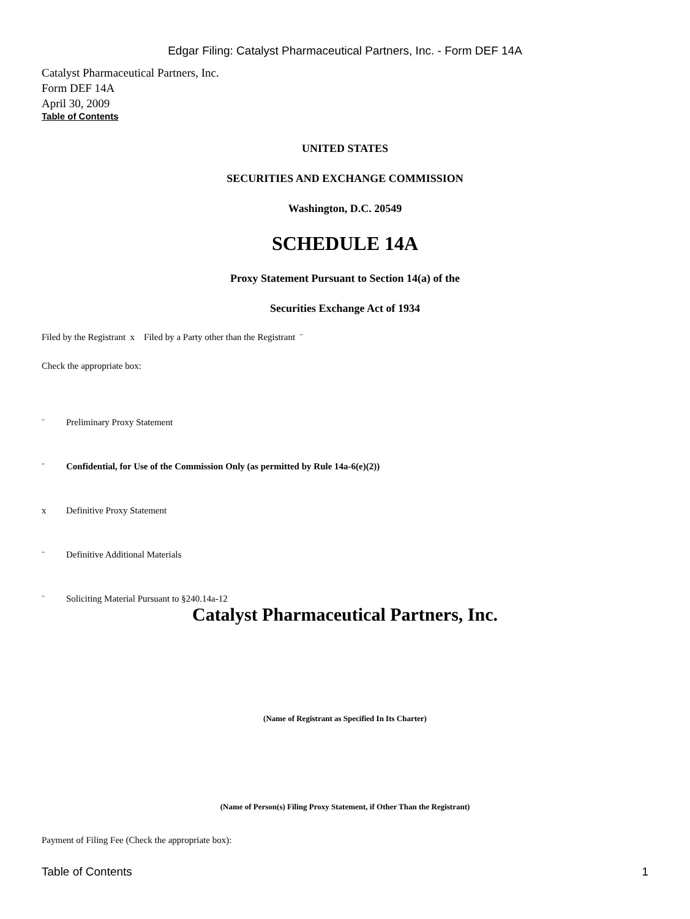Edgar Filing: Catalyst Pharmaceutical Partners, Inc. - Form DEF 14A
Catalyst Pharmaceutical Partners, Inc.
Form DEF 14A
April 30, 2009
Table of Contents
UNITED STATES
SECURITIES AND EXCHANGE COMMISSION
Washington, D.C. 20549
SCHEDULE 14A
Proxy Statement Pursuant to Section 14(a) of the
Securities Exchange Act of 1934
Filed by the Registrant x Filed by a Party other than the Registrant ¨
Check the appropriate box:
¨ Preliminary Proxy Statement
¨ Confidential, for Use of the Commission Only (as permitted by Rule 14a-6(e)(2))
x Definitive Proxy Statement
¨ Definitive Additional Materials
¨ Soliciting Material Pursuant to §240.14a-12
Catalyst Pharmaceutical Partners, Inc.
(Name of Registrant as Specified In Its Charter)
(Name of Person(s) Filing Proxy Statement, if Other Than the Registrant)
Payment of Filing Fee (Check the appropriate box):
Table of Contents 1